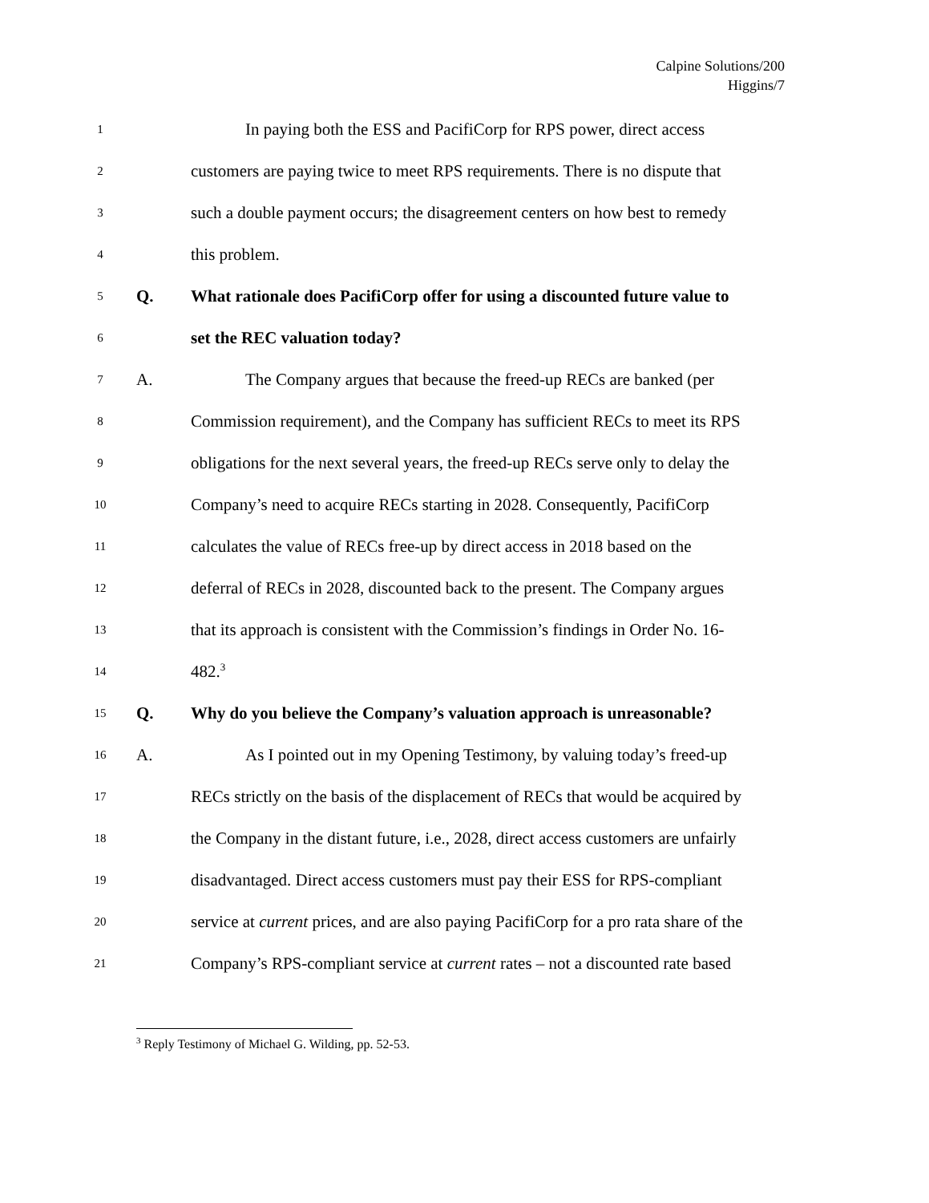Calpine Solutions/200
Higgins/7
1 In paying both the ESS and PacifiCorp for RPS power, direct access
2 customers are paying twice to meet RPS requirements. There is no dispute that
3 such a double payment occurs; the disagreement centers on how best to remedy
4 this problem.
5 Q. What rationale does PacifiCorp offer for using a discounted future value to
6 set the REC valuation today?
7 A. The Company argues that because the freed-up RECs are banked (per
8 Commission requirement), and the Company has sufficient RECs to meet its RPS
9 obligations for the next several years, the freed-up RECs serve only to delay the
10 Company’s need to acquire RECs starting in 2028. Consequently, PacifiCorp
11 calculates the value of RECs free-up by direct access in 2018 based on the
12 deferral of RECs in 2028, discounted back to the present. The Company argues
13 that its approach is consistent with the Commission’s findings in Order No. 16-
14 482.<sup>3</sup>
15 Q. Why do you believe the Company’s valuation approach is unreasonable?
16 A. As I pointed out in my Opening Testimony, by valuing today’s freed-up
17 RECs strictly on the basis of the displacement of RECs that would be acquired by
18 the Company in the distant future, i.e., 2028, direct access customers are unfairly
19 disadvantaged. Direct access customers must pay their ESS for RPS-compliant
20 service at current prices, and are also paying PacifiCorp for a pro rata share of the
21 Company’s RPS-compliant service at current rates – not a discounted rate based
<sup>3</sup> Reply Testimony of Michael G. Wilding, pp. 52-53.